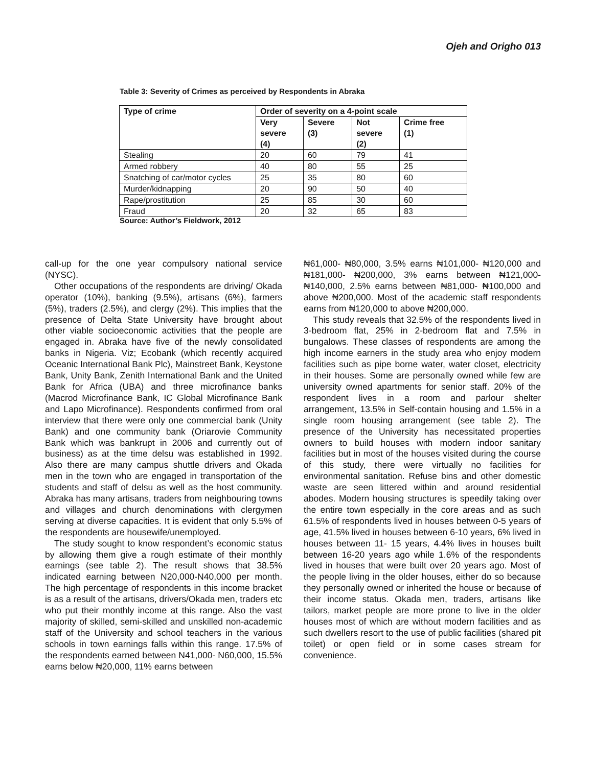Ojeh and Origho 013
Table 3: Severity of Crimes as perceived by Respondents in Abraka
| Type of crime | Order of severity on a 4-point scale | | | |
| --- | --- | --- | --- | --- |
| | Very severe (4) | Severe (3) | Not severe (2) | Crime free (1) |
| Stealing | 20 | 60 | 79 | 41 |
| Armed robbery | 40 | 80 | 55 | 25 |
| Snatching of car/motor cycles | 25 | 35 | 80 | 60 |
| Murder/kidnapping | 20 | 90 | 50 | 40 |
| Rape/prostitution | 25 | 85 | 30 | 60 |
| Fraud | 20 | 32 | 65 | 83 |
Source: Author’s Fieldwork, 2012
call-up for the one year compulsory national service (NYSC).
Other occupations of the respondents are driving/ Okada operator (10%), banking (9.5%), artisans (6%), farmers (5%), traders (2.5%), and clergy (2%). This implies that the presence of Delta State University have brought about other viable socioeconomic activities that the people are engaged in. Abraka have five of the newly consolidated banks in Nigeria. Viz; Ecobank (which recently acquired Oceanic International Bank Plc), Mainstreet Bank, Keystone Bank, Unity Bank, Zenith International Bank and the United Bank for Africa (UBA) and three microfinance banks (Macrod Microfinance Bank, IC Global Microfinance Bank and Lapo Microfinance). Respondents confirmed from oral interview that there were only one commercial bank (Unity Bank) and one community bank (Oriarovie Community Bank which was bankrupt in 2006 and currently out of business) as at the time delsu was established in 1992. Also there are many campus shuttle drivers and Okada men in the town who are engaged in transportation of the students and staff of delsu as well as the host community. Abraka has many artisans, traders from neighbouring towns and villages and church denominations with clergymen serving at diverse capacities. It is evident that only 5.5% of the respondents are housewife/unemployed.
The study sought to know respondent’s economic status by allowing them give a rough estimate of their monthly earnings (see table 2). The result shows that 38.5% indicated earning between N20,000-N40,000 per month. The high percentage of respondents in this income bracket is as a result of the artisans, drivers/Okada men, traders etc who put their monthly income at this range. Also the vast majority of skilled, semi-skilled and unskilled non-academic staff of the University and school teachers in the various schools in town earnings falls within this range. 17.5% of the respondents earned between N41,000- N60,000, 15.5% earns below ₦20,000, 11% earns between
₦61,000- ₦80,000, 3.5% earns ₦101,000- ₦120,000 and ₦181,000- ₦200,000, 3% earns between ₦121,000- ₦140,000, 2.5% earns between ₦81,000- ₦100,000 and above ₦200,000. Most of the academic staff respondents earns from ₦120,000 to above ₦200,000.
This study reveals that 32.5% of the respondents lived in 3-bedroom flat, 25% in 2-bedroom flat and 7.5% in bungalows. These classes of respondents are among the high income earners in the study area who enjoy modern facilities such as pipe borne water, water closet, electricity in their houses. Some are personally owned while few are university owned apartments for senior staff. 20% of the respondent lives in a room and parlour shelter arrangement, 13.5% in Self-contain housing and 1.5% in a single room housing arrangement (see table 2). The presence of the University has necessitated properties owners to build houses with modern indoor sanitary facilities but in most of the houses visited during the course of this study, there were virtually no facilities for environmental sanitation. Refuse bins and other domestic waste are seen littered within and around residential abodes. Modern housing structures is speedily taking over the entire town especially in the core areas and as such 61.5% of respondents lived in houses between 0-5 years of age, 41.5% lived in houses between 6-10 years, 6% lived in houses between 11- 15 years, 4.4% lives in houses built between 16-20 years ago while 1.6% of the respondents lived in houses that were built over 20 years ago. Most of the people living in the older houses, either do so because they personally owned or inherited the house or because of their income status. Okada men, traders, artisans like tailors, market people are more prone to live in the older houses most of which are without modern facilities and as such dwellers resort to the use of public facilities (shared pit toilet) or open field or in some cases stream for convenience.